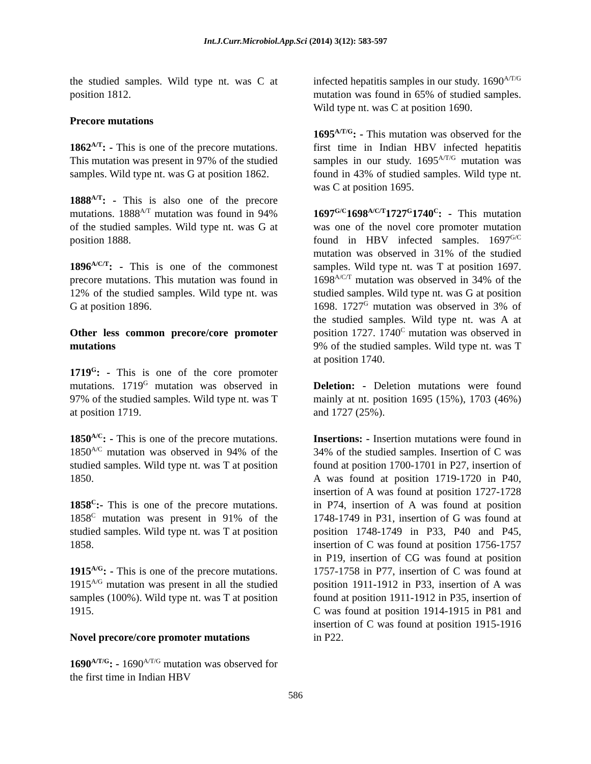Int.J.Curr.Microbiol.App.Sci (2014) 3(12): 583-597
the studied samples. Wild type nt. was C at position 1812.
Precore mutations
1862<sup>A/T</sup>: - This is one of the precore mutations. This mutation was present in 97% of the studied samples. Wild type nt. was G at position 1862.
1888<sup>A/T</sup>: - This is also one of the precore mutations. 1888<sup>A/T</sup> mutation was found in 94% of the studied samples. Wild type nt. was G at position 1888.
1896<sup>A/C/T</sup>: - This is one of the commonest precore mutations. This mutation was found in 12% of the studied samples. Wild type nt. was G at position 1896.
Other less common precore/core promoter mutations
1719<sup>G</sup>: - This is one of the core promoter mutations. 1719<sup>G</sup> mutation was observed in 97% of the studied samples. Wild type nt. was T at position 1719.
1850<sup>A/C</sup>: - This is one of the precore mutations. 1850<sup>A/C</sup> mutation was observed in 94% of the studied samples. Wild type nt. was T at position 1850.
1858<sup>C</sup>:- This is one of the precore mutations. 1858<sup>C</sup> mutation was present in 91% of the studied samples. Wild type nt. was T at position 1858.
1915<sup>A/G</sup>: - This is one of the precore mutations. 1915<sup>A/G</sup> mutation was present in all the studied samples (100%). Wild type nt. was T at position 1915.
Novel precore/core promoter mutations
1690<sup>A/T/G</sup>: - 1690<sup>A/T/G</sup> mutation was observed for the first time in Indian HBV
infected hepatitis samples in our study. 1690<sup>A/T/G</sup> mutation was found in 65% of studied samples. Wild type nt. was C at position 1690.
1695<sup>A/T/G</sup>: - This mutation was observed for the first time in Indian HBV infected hepatitis samples in our study. 1695<sup>A/T/G</sup> mutation was found in 43% of studied samples. Wild type nt. was C at position 1695.
1697<sup>G/C</sup>1698<sup>A/C/T</sup>1727<sup>G</sup>1740<sup>C</sup>: - This mutation was one of the novel core promoter mutation found in HBV infected samples. 1697<sup>G/C</sup> mutation was observed in 31% of the studied samples. Wild type nt. was T at position 1697. 1698<sup>A/C/T</sup> mutation was observed in 34% of the studied samples. Wild type nt. was G at position 1698. 1727<sup>G</sup> mutation was observed in 3% of the studied samples. Wild type nt. was A at position 1727. 1740<sup>C</sup> mutation was observed in 9% of the studied samples. Wild type nt. was T at position 1740.
Deletion: - Deletion mutations were found mainly at nt. position 1695 (15%), 1703 (46%) and 1727 (25%).
Insertions: - Insertion mutations were found in 34% of the studied samples. Insertion of C was found at position 1700-1701 in P27, insertion of A was found at position 1719-1720 in P40, insertion of A was found at position 1727-1728 in P74, insertion of A was found at position 1748-1749 in P31, insertion of G was found at position 1748-1749 in P33, P40 and P45, insertion of C was found at position 1756-1757 in P19, insertion of CG was found at position 1757-1758 in P77, insertion of C was found at position 1911-1912 in P33, insertion of A was found at position 1911-1912 in P35, insertion of C was found at position 1914-1915 in P81 and insertion of C was found at position 1915-1916 in P22.
586